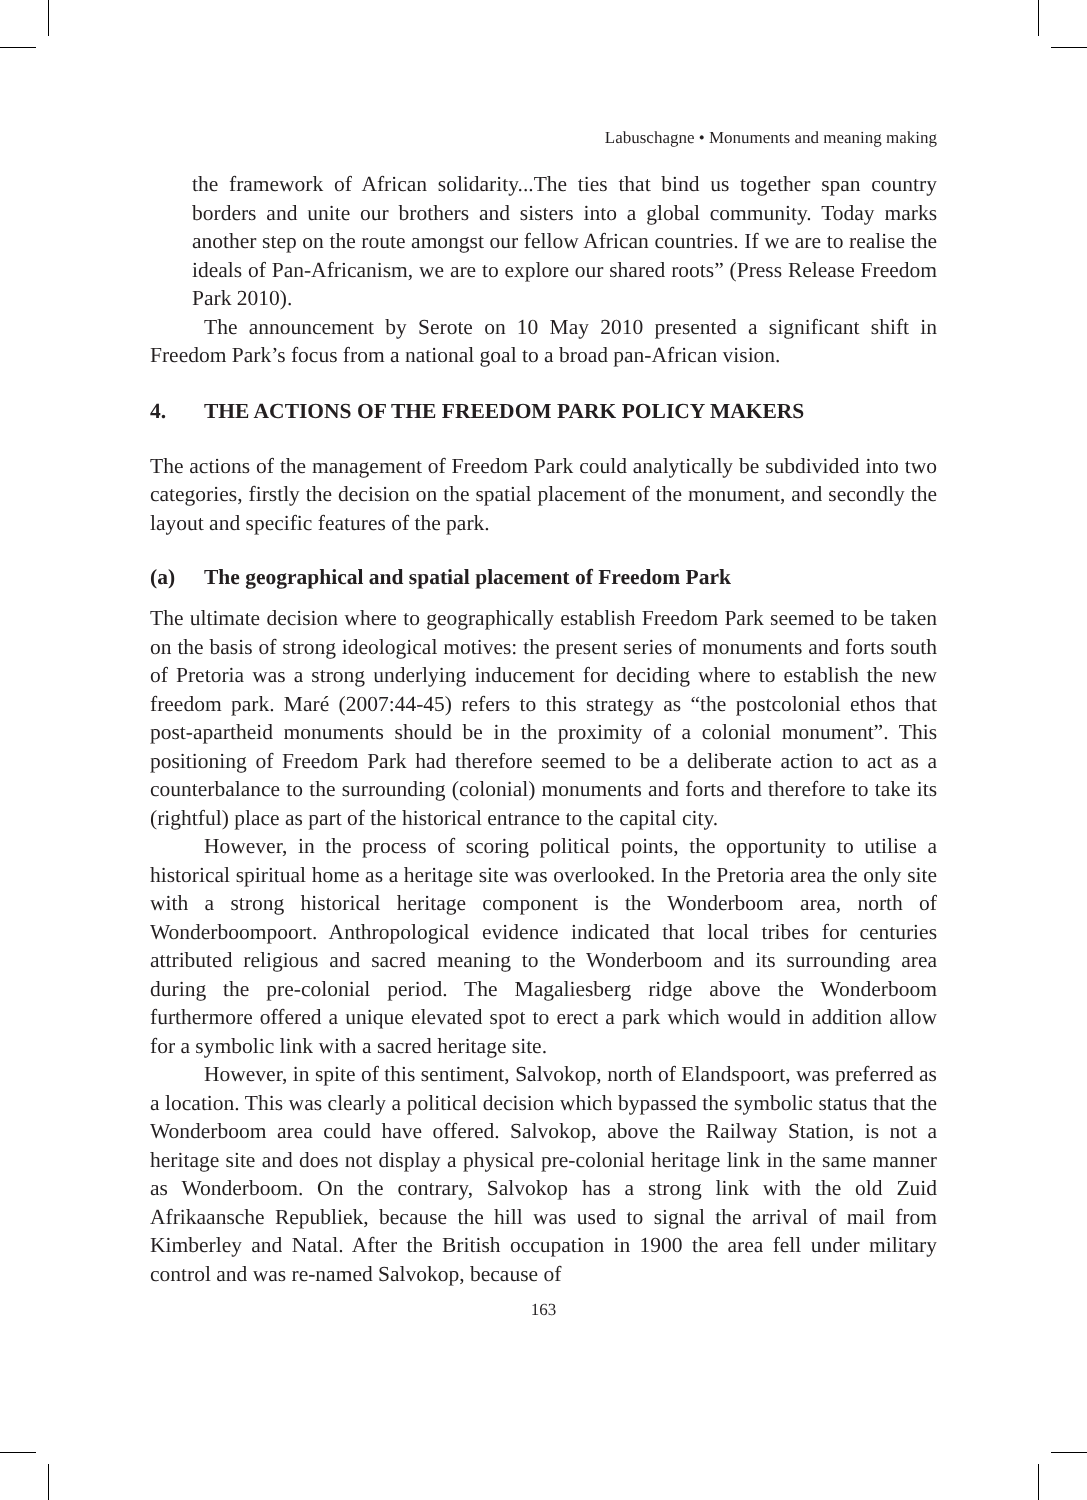Labuschagne • Monuments and meaning making
the framework of African solidarity...The ties that bind us together span country borders and unite our brothers and sisters into a global community. Today marks another step on the route amongst our fellow African countries. If we are to realise the ideals of Pan-Africanism, we are to explore our shared roots” (Press Release Freedom Park 2010).
The announcement by Serote on 10 May 2010 presented a significant shift in Freedom Park’s focus from a national goal to a broad pan-African vision.
4. THE ACTIONS OF THE FREEDOM PARK POLICY MAKERS
The actions of the management of Freedom Park could analytically be subdivided into two categories, firstly the decision on the spatial placement of the monument, and secondly the layout and specific features of the park.
(a) The geographical and spatial placement of Freedom Park
The ultimate decision where to geographically establish Freedom Park seemed to be taken on the basis of strong ideological motives: the present series of monuments and forts south of Pretoria was a strong underlying inducement for deciding where to establish the new freedom park. Maré (2007:44-45) refers to this strategy as “the postcolonial ethos that post-apartheid monuments should be in the proximity of a colonial monument”. This positioning of Freedom Park had therefore seemed to be a deliberate action to act as a counterbalance to the surrounding (colonial) monuments and forts and therefore to take its (rightful) place as part of the historical entrance to the capital city.
However, in the process of scoring political points, the opportunity to utilise a historical spiritual home as a heritage site was overlooked. In the Pretoria area the only site with a strong historical heritage component is the Wonderboom area, north of Wonderboompoort. Anthropological evidence indicated that local tribes for centuries attributed religious and sacred meaning to the Wonderboom and its surrounding area during the pre-colonial period. The Magaliesberg ridge above the Wonderboom furthermore offered a unique elevated spot to erect a park which would in addition allow for a symbolic link with a sacred heritage site.
However, in spite of this sentiment, Salvokop, north of Elandspoort, was preferred as a location. This was clearly a political decision which bypassed the symbolic status that the Wonderboom area could have offered. Salvokop, above the Railway Station, is not a heritage site and does not display a physical pre-colonial heritage link in the same manner as Wonderboom. On the contrary, Salvokop has a strong link with the old Zuid Afrikaansche Republiek, because the hill was used to signal the arrival of mail from Kimberley and Natal. After the British occupation in 1900 the area fell under military control and was re-named Salvokop, because of
163